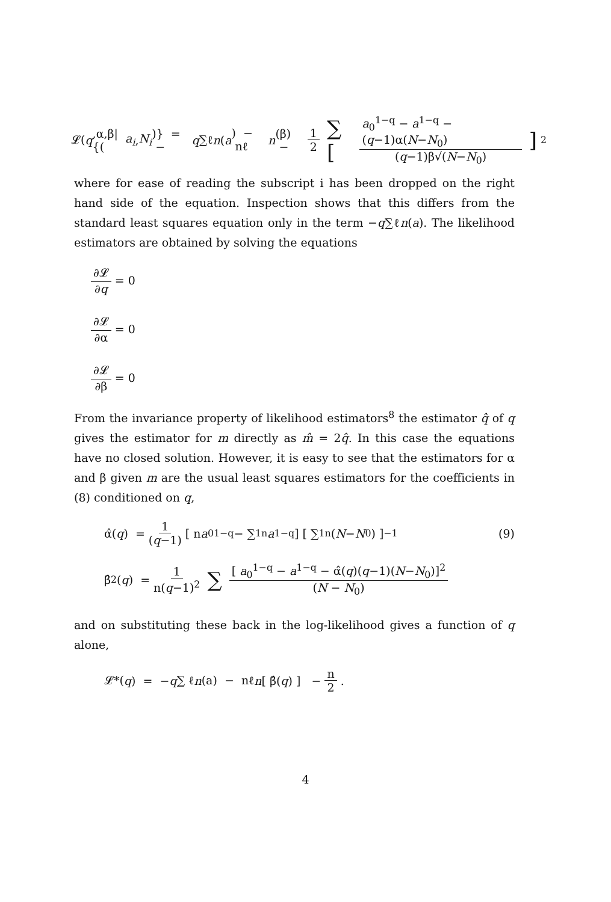𝓛(q,α,β|{(a<sub>i</sub>, N<sub>i</sub>)} = − q ∑ℓ n (a) − nℓ n (β) − 1 2 ∑ [a<sub>0</sub><sup>1−q</sup> − a<sup>1−q</sup> − (q−1)α(N−N<sub>0</sub>) (q−1)β√(N−N<sub>0</sub>)]<sup>2</sup>
where for ease of reading the subscript i has been dropped on the right hand side of the equation. Inspection shows that this differs from the standard least squares equation only in the term −q∑ℓn(a). The likelihood estimators are obtained by solving the equations
∂𝓛 ∂q = 0
∂𝓛 ∂α = 0
∂𝓛 ∂β = 0
From the invariance property of likelihood estimators<sup>8</sup> the estimator q̂ of q gives the estimator for m directly as m̂ = 2q̂. In this case the equations have no closed solution. However, it is easy to see that the estimators for α and β given m are the usual least squares estimators for the coefficients in (8) conditioned on q,
α̂(q) = 1 (q−1) [ n a<sub>0</sub><sup>1−q</sup> − ∑<sub>1</sub><sup>n</sup> a<sup>1−q</sup> ] [ ∑<sub>1</sub><sup>n</sup> (N − N<sub>0</sub>) ]<sup>−1</sup> (9)
β̂<sup>2</sup>(q) = 1 n(q−1)<sup>2</sup> ∑ [ a<sub>0</sub><sup>1−q</sup> − a<sup>1−q</sup> − α̂(q)(q−1)(N−N<sub>0</sub>)]<sup>2</sup> (N − N<sub>0</sub>)
and on substituting these back in the log-likelihood gives a function of q alone,
𝓛*(q) = − q ∑ ℓ n (a) − nℓ n [ β̂(q) ] − n 2 .
4